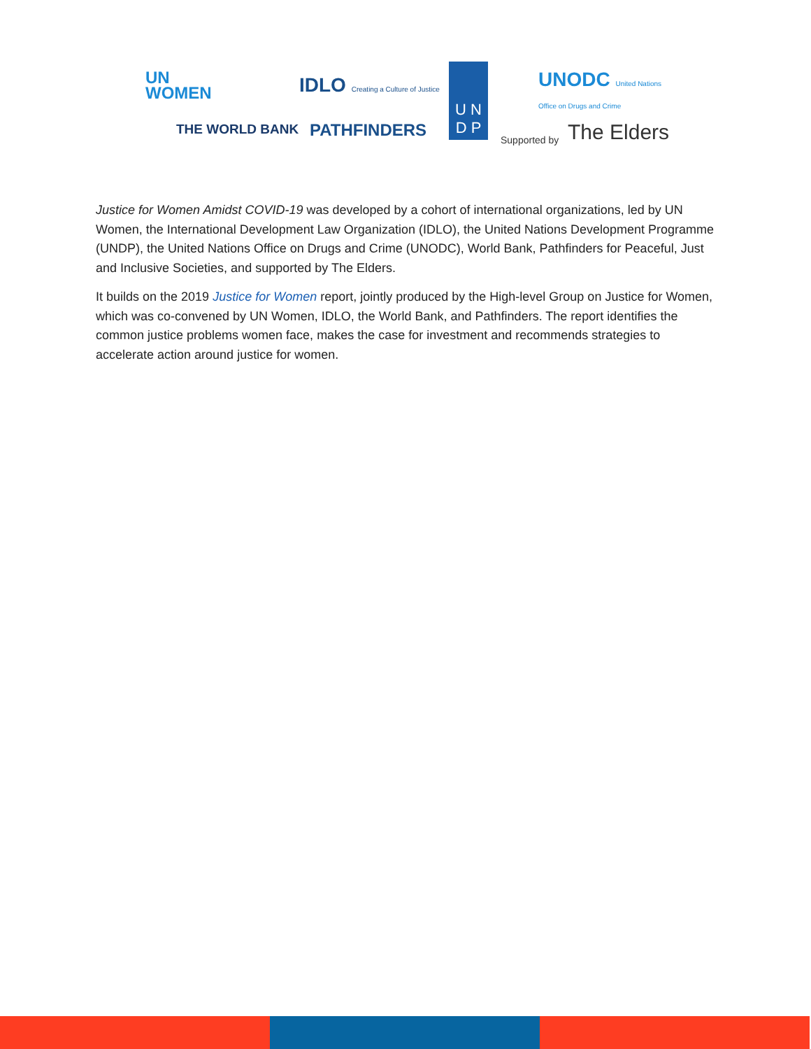UN
WOMEN
IDLO Creating a Culture of Justice
U N
D P
UNODC United Nations Office on Drugs and Crime
THE WORLD BANK PATHFINDERS Supported by The Elders
Justice for Women Amidst COVID-19 was developed by a cohort of international organizations, led by UN Women, the International Development Law Organization (IDLO), the United Nations Development Programme (UNDP), the United Nations Office on Drugs and Crime (UNODC), World Bank, Pathfinders for Peaceful, Just and Inclusive Societies, and supported by The Elders.
It builds on the 2019 Justice for Women report, jointly produced by the High-level Group on Justice for Women, which was co-convened by UN Women, IDLO, the World Bank, and Pathfinders. The report identifies the common justice problems women face, makes the case for investment and recommends strategies to accelerate action around justice for women.